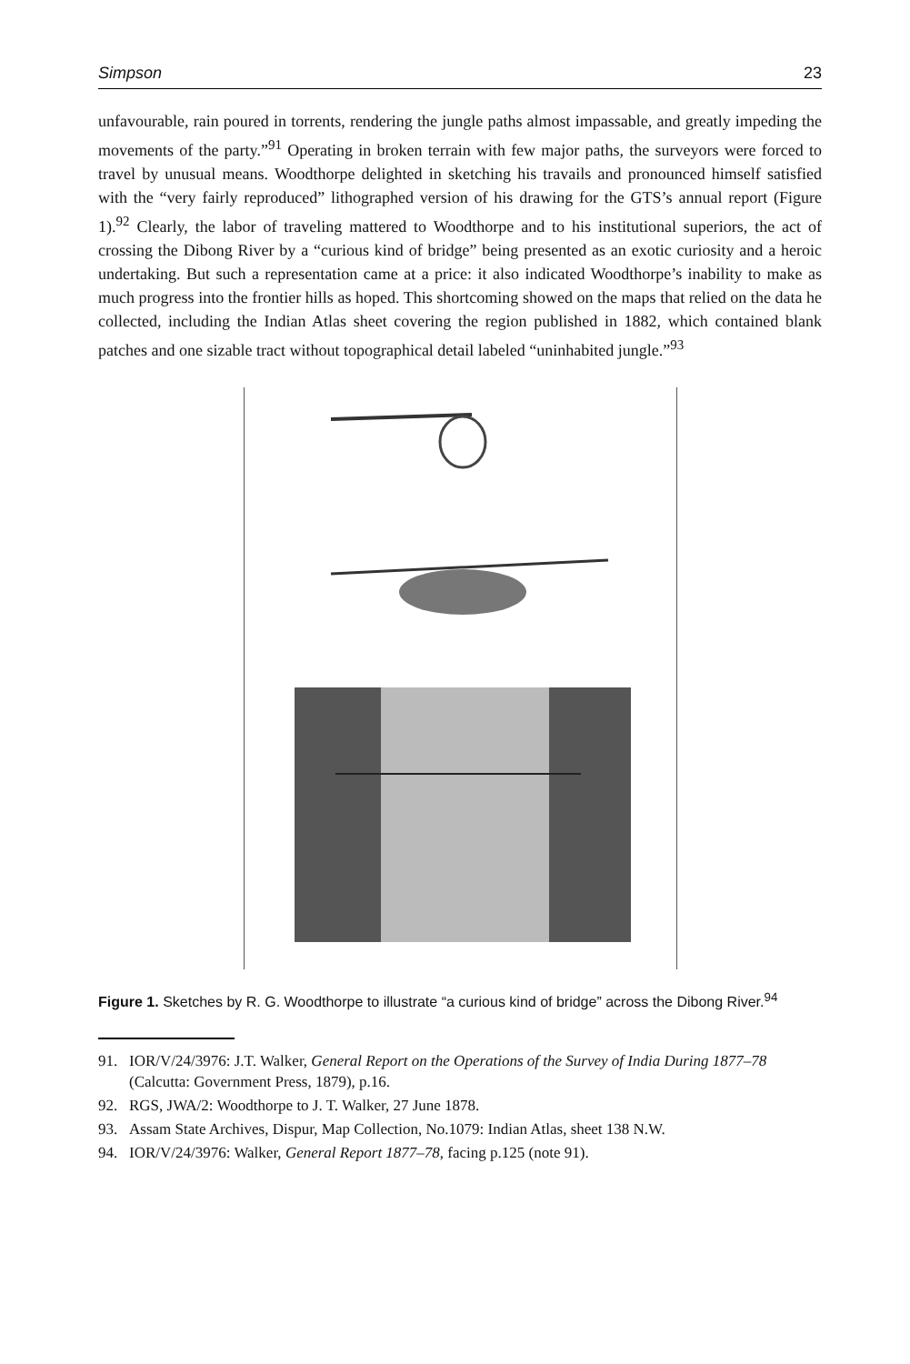Simpson 23
unfavourable, rain poured in torrents, rendering the jungle paths almost impassable, and greatly impeding the movements of the party.”<sup>91</sup> Operating in broken terrain with few major paths, the surveyors were forced to travel by unusual means. Woodthorpe delighted in sketching his travails and pronounced himself satisfied with the “very fairly reproduced” lithographed version of his drawing for the GTS’s annual report (Figure 1).<sup>92</sup> Clearly, the labor of traveling mattered to Woodthorpe and to his institutional superiors, the act of crossing the Dibong River by a “curious kind of bridge” being presented as an exotic curiosity and a heroic undertaking. But such a representation came at a price: it also indicated Woodthorpe’s inability to make as much progress into the frontier hills as hoped. This shortcoming showed on the maps that relied on the data he collected, including the Indian Atlas sheet covering the region published in 1882, which contained blank patches and one sizable tract without topographical detail labeled “uninhabited jungle.”<sup>93</sup>
Figure 1. Sketches by R. G. Woodthorpe to illustrate “a curious kind of bridge” across the Dibong River.<sup>94</sup>
91. IOR/V/24/3976: J.T. Walker, General Report on the Operations of the Survey of India During 1877–78 (Calcutta: Government Press, 1879), p.16.
92. RGS, JWA/2: Woodthorpe to J. T. Walker, 27 June 1878.
93. Assam State Archives, Dispur, Map Collection, No.1079: Indian Atlas, sheet 138 N.W.
94. IOR/V/24/3976: Walker, General Report 1877–78, facing p.125 (note 91).